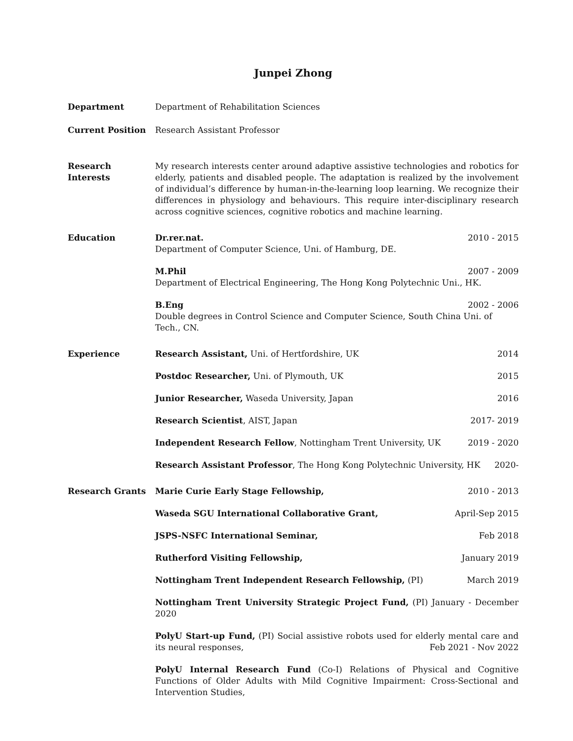Junpei Zhong
Department Department of Rehabilitation Sciences
Current Position Research Assistant Professor
Research
Interests
My research interests center around adaptive assistive technologies and robotics for elderly, patients and disabled people. The adaptation is realized by the involvement of individual’s difference by human-in-the-learning loop learning. We recognize their differences in physiology and behaviours. This require inter-disciplinary research across cognitive sciences, cognitive robotics and machine learning.
Education Dr.rer.nat. 2010 - 2015
Department of Computer Science, Uni. of Hamburg, DE.
M.Phil 2007 - 2009
Department of Electrical Engineering, The Hong Kong Polytechnic Uni., HK.
B.Eng 2002 - 2006
Double degrees in Control Science and Computer Science, South China Uni. of Tech., CN.
Experience Research Assistant, Uni. of Hertfordshire, UK 2014
Postdoc Researcher, Uni. of Plymouth, UK 2015
Junior Researcher, Waseda University, Japan 2016
Research Scientist, AIST, Japan 2017- 2019
Independent Research Fellow, Nottingham Trent University, UK 2019 - 2020
Research Assistant Professor, The Hong Kong Polytechnic University, HK 2020-
Research Grants Marie Curie Early Stage Fellowship, 2010 - 2013
Waseda SGU International Collaborative Grant, April-Sep 2015
JSPS-NSFC International Seminar, Feb 2018
Rutherford Visiting Fellowship, January 2019
Nottingham Trent Independent Research Fellowship, (PI) March 2019
Nottingham Trent University Strategic Project Fund, (PI) January - December 2020
PolyU Start-up Fund, (PI) Social assistive robots used for elderly mental care and its neural responses, Feb 2021 - Nov 2022
PolyU Internal Research Fund (Co-I) Relations of Physical and Cognitive Functions of Older Adults with Mild Cognitive Impairment: Cross-Sectional and Intervention Studies,